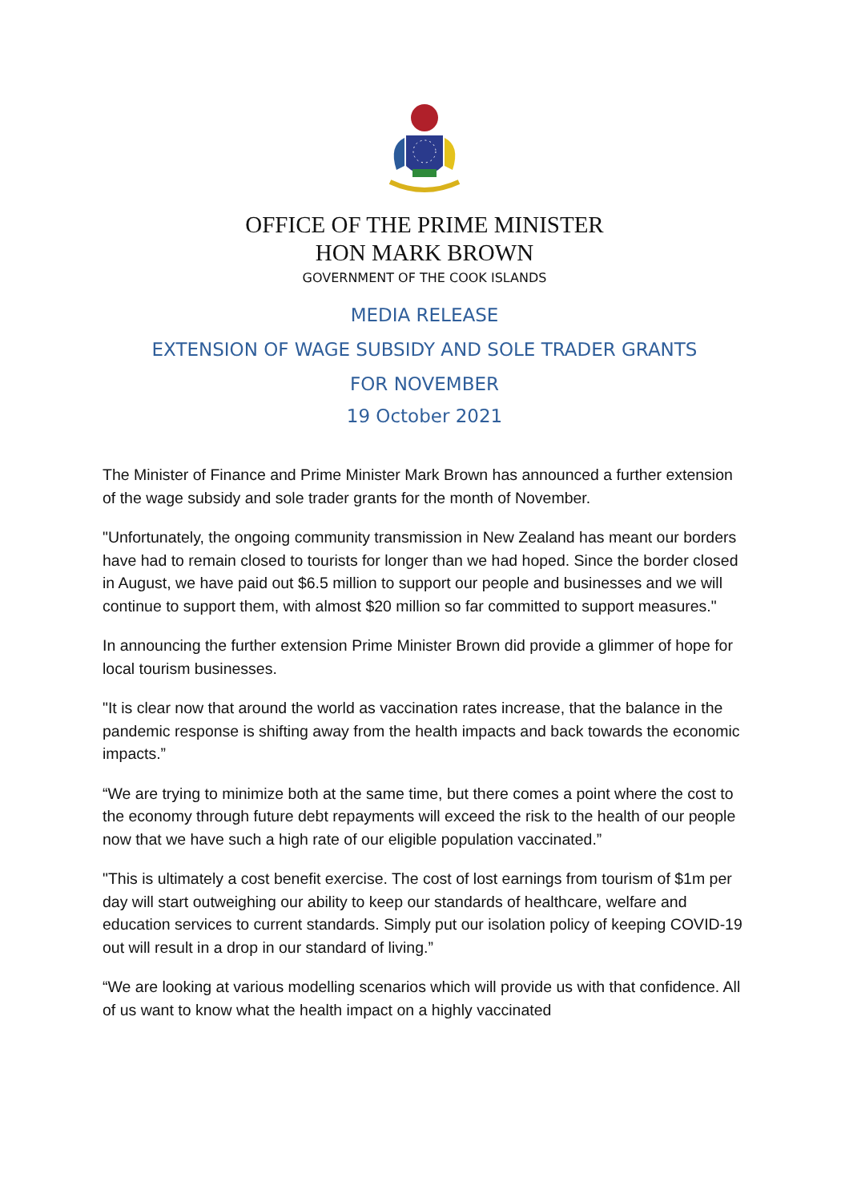OFFICE OF THE PRIME MINISTER
HON MARK BROWN
GOVERNMENT OF THE COOK ISLANDS
MEDIA RELEASE
EXTENSION OF WAGE SUBSIDY AND SOLE TRADER GRANTS
FOR NOVEMBER
19 October 2021
The Minister of Finance and Prime Minister Mark Brown has announced a further extension of the wage subsidy and sole trader grants for the month of November.
"Unfortunately, the ongoing community transmission in New Zealand has meant our borders have had to remain closed to tourists for longer than we had hoped. Since the border closed in August, we have paid out $6.5 million to support our people and businesses and we will continue to support them, with almost $20 million so far committed to support measures."
In announcing the further extension Prime Minister Brown did provide a glimmer of hope for local tourism businesses.
"It is clear now that around the world as vaccination rates increase, that the balance in the pandemic response is shifting away from the health impacts and back towards the economic impacts.”
“We are trying to minimize both at the same time, but there comes a point where the cost to the economy through future debt repayments will exceed the risk to the health of our people now that we have such a high rate of our eligible population vaccinated.”
"This is ultimately a cost benefit exercise. The cost of lost earnings from tourism of $1m per day will start outweighing our ability to keep our standards of healthcare, welfare and education services to current standards. Simply put our isolation policy of keeping COVID-19 out will result in a drop in our standard of living.”
“We are looking at various modelling scenarios which will provide us with that confidence. All of us want to know what the health impact on a highly vaccinated